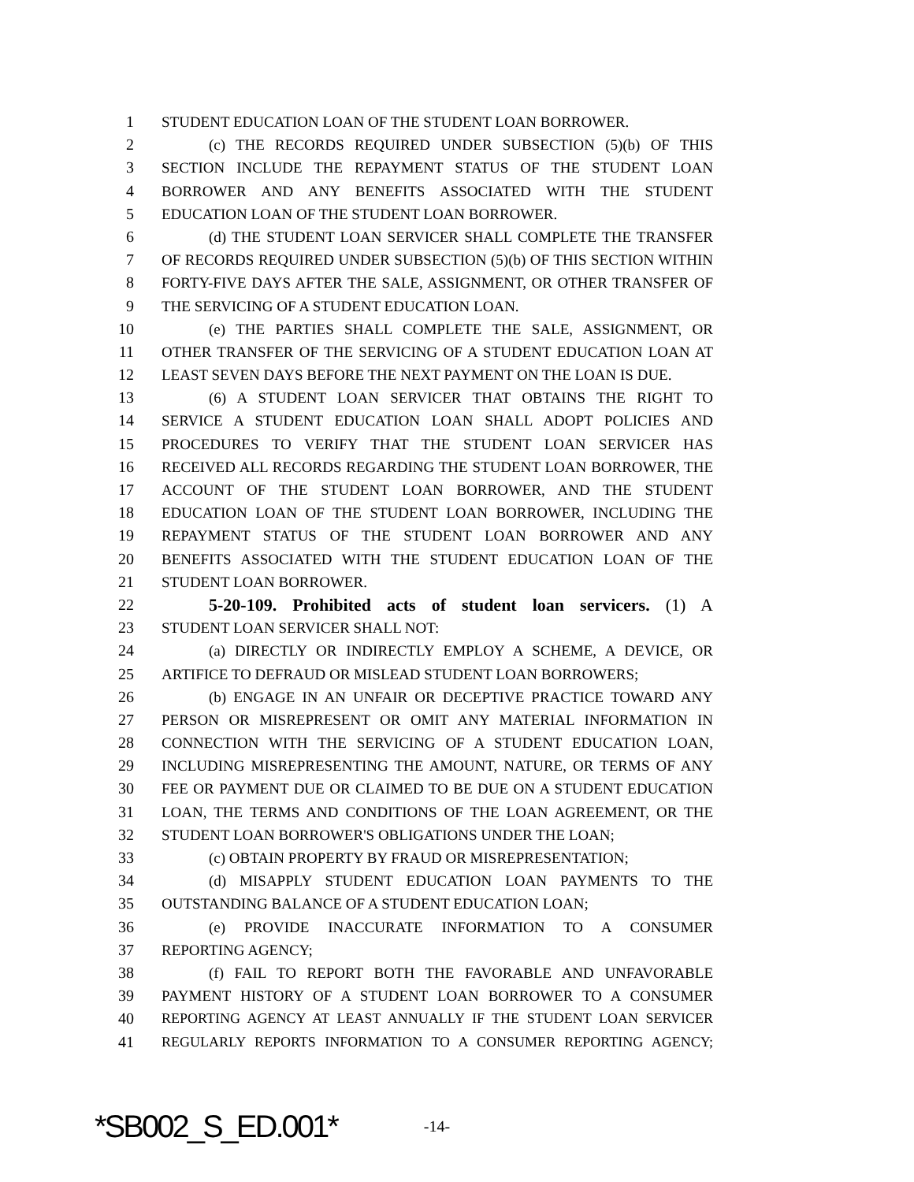1 STUDENT EDUCATION LOAN OF THE STUDENT LOAN BORROWER.
2 (c) THE RECORDS REQUIRED UNDER SUBSECTION (5)(b) OF THIS
3 SECTION INCLUDE THE REPAYMENT STATUS OF THE STUDENT LOAN
4 BORROWER AND ANY BENEFITS ASSOCIATED WITH THE STUDENT
5 EDUCATION LOAN OF THE STUDENT LOAN BORROWER.
6 (d) THE STUDENT LOAN SERVICER SHALL COMPLETE THE TRANSFER
7 OF RECORDS REQUIRED UNDER SUBSECTION (5)(b) OF THIS SECTION WITHIN
8 FORTY-FIVE DAYS AFTER THE SALE, ASSIGNMENT, OR OTHER TRANSFER OF
9 THE SERVICING OF A STUDENT EDUCATION LOAN.
10 (e) THE PARTIES SHALL COMPLETE THE SALE, ASSIGNMENT, OR
11 OTHER TRANSFER OF THE SERVICING OF A STUDENT EDUCATION LOAN AT
12 LEAST SEVEN DAYS BEFORE THE NEXT PAYMENT ON THE LOAN IS DUE.
13 (6) A STUDENT LOAN SERVICER THAT OBTAINS THE RIGHT TO
14 SERVICE A STUDENT EDUCATION LOAN SHALL ADOPT POLICIES AND
15 PROCEDURES TO VERIFY THAT THE STUDENT LOAN SERVICER HAS
16 RECEIVED ALL RECORDS REGARDING THE STUDENT LOAN BORROWER, THE
17 ACCOUNT OF THE STUDENT LOAN BORROWER, AND THE STUDENT
18 EDUCATION LOAN OF THE STUDENT LOAN BORROWER, INCLUDING THE
19 REPAYMENT STATUS OF THE STUDENT LOAN BORROWER AND ANY
20 BENEFITS ASSOCIATED WITH THE STUDENT EDUCATION LOAN OF THE
21 STUDENT LOAN BORROWER.
22 5-20-109. Prohibited acts of student loan servicers. (1) A
23 STUDENT LOAN SERVICER SHALL NOT:
24 (a) DIRECTLY OR INDIRECTLY EMPLOY A SCHEME, A DEVICE, OR
25 ARTIFICE TO DEFRAUD OR MISLEAD STUDENT LOAN BORROWERS;
26 (b) ENGAGE IN AN UNFAIR OR DECEPTIVE PRACTICE TOWARD ANY
27 PERSON OR MISREPRESENT OR OMIT ANY MATERIAL INFORMATION IN
28 CONNECTION WITH THE SERVICING OF A STUDENT EDUCATION LOAN,
29 INCLUDING MISREPRESENTING THE AMOUNT, NATURE, OR TERMS OF ANY
30 FEE OR PAYMENT DUE OR CLAIMED TO BE DUE ON A STUDENT EDUCATION
31 LOAN, THE TERMS AND CONDITIONS OF THE LOAN AGREEMENT, OR THE
32 STUDENT LOAN BORROWER'S OBLIGATIONS UNDER THE LOAN;
33 (c) OBTAIN PROPERTY BY FRAUD OR MISREPRESENTATION;
34 (d) MISAPPLY STUDENT EDUCATION LOAN PAYMENTS TO THE
35 OUTSTANDING BALANCE OF A STUDENT EDUCATION LOAN;
36 (e) PROVIDE INACCURATE INFORMATION TO A CONSUMER
37 REPORTING AGENCY;
38 (f) FAIL TO REPORT BOTH THE FAVORABLE AND UNFAVORABLE
39 PAYMENT HISTORY OF A STUDENT LOAN BORROWER TO A CONSUMER
40 REPORTING AGENCY AT LEAST ANNUALLY IF THE STUDENT LOAN SERVICER
41 REGULARLY REPORTS INFORMATION TO A CONSUMER REPORTING AGENCY;
*SB002_S_ED.001* -14-